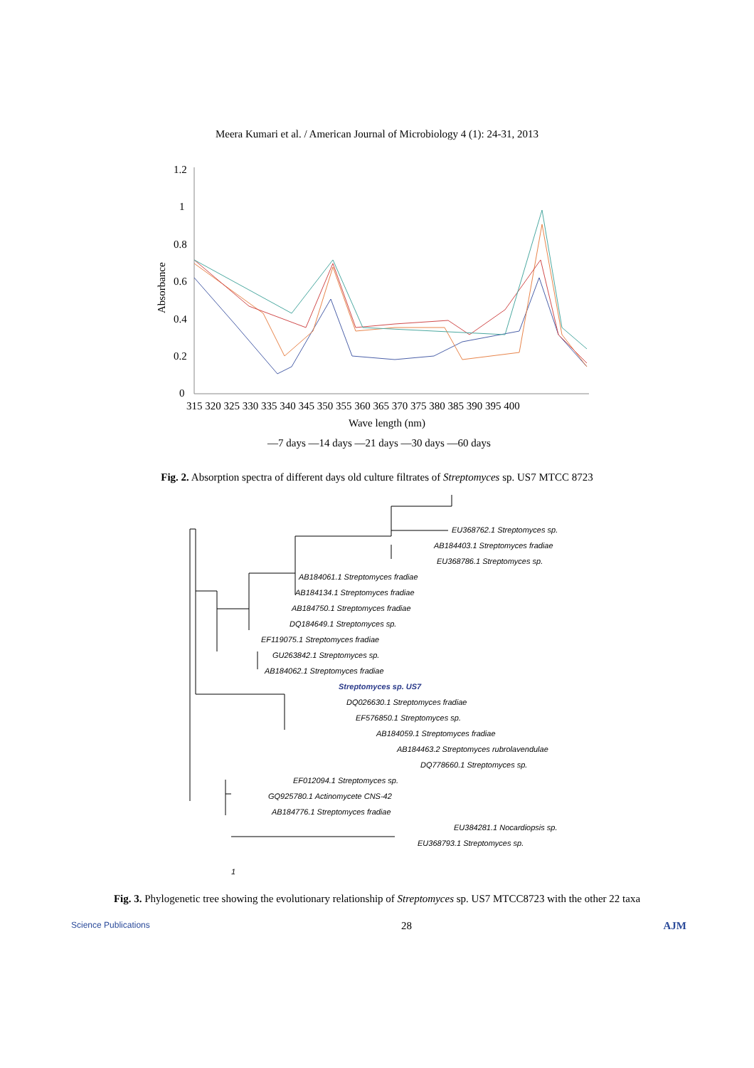Meera Kumari et al. / American Journal of Microbiology 4 (1): 24-31, 2013
1.2
1
0.8
0.6
0.4
0.2
0
Absorbance
315 320 325 330 335 340 345 350 355 360 365 370 375 380 385 390 395 400
Wave length (nm)
—7 days —14 days —21 days —30 days —60 days
Fig. 2. Absorption spectra of different days old culture filtrates of Streptomyces sp. US7 MTCC 8723
EU368762.1 Streptomyces sp.
AB184403.1 Streptomyces fradiae
EU368786.1 Streptomyces sp.
AB184061.1 Streptomyces fradiae
AB184134.1 Streptomyces fradiae
AB184750.1 Streptomyces fradiae
DQ184649.1 Streptomyces sp.
EF119075.1 Streptomyces fradiae
GU263842.1 Streptomyces sp.
AB184062.1 Streptomyces fradiae
Streptomyces sp. US7
DQ026630.1 Streptomyces fradiae
EF576850.1 Streptomyces sp.
AB184059.1 Streptomyces fradiae
AB184463.2 Streptomyces rubrolavendulae
DQ778660.1 Streptomyces sp.
EF012094.1 Streptomyces sp.
GQ925780.1 Actinomycete CNS-42
AB184776.1 Streptomyces fradiae
EU384281.1 Nocardiopsis sp.
EU368793.1 Streptomyces sp.
1
Fig. 3. Phylogenetic tree showing the evolutionary relationship of Streptomyces sp. US7 MTCC8723 with the other 22 taxa
Science Publications 28 AJM